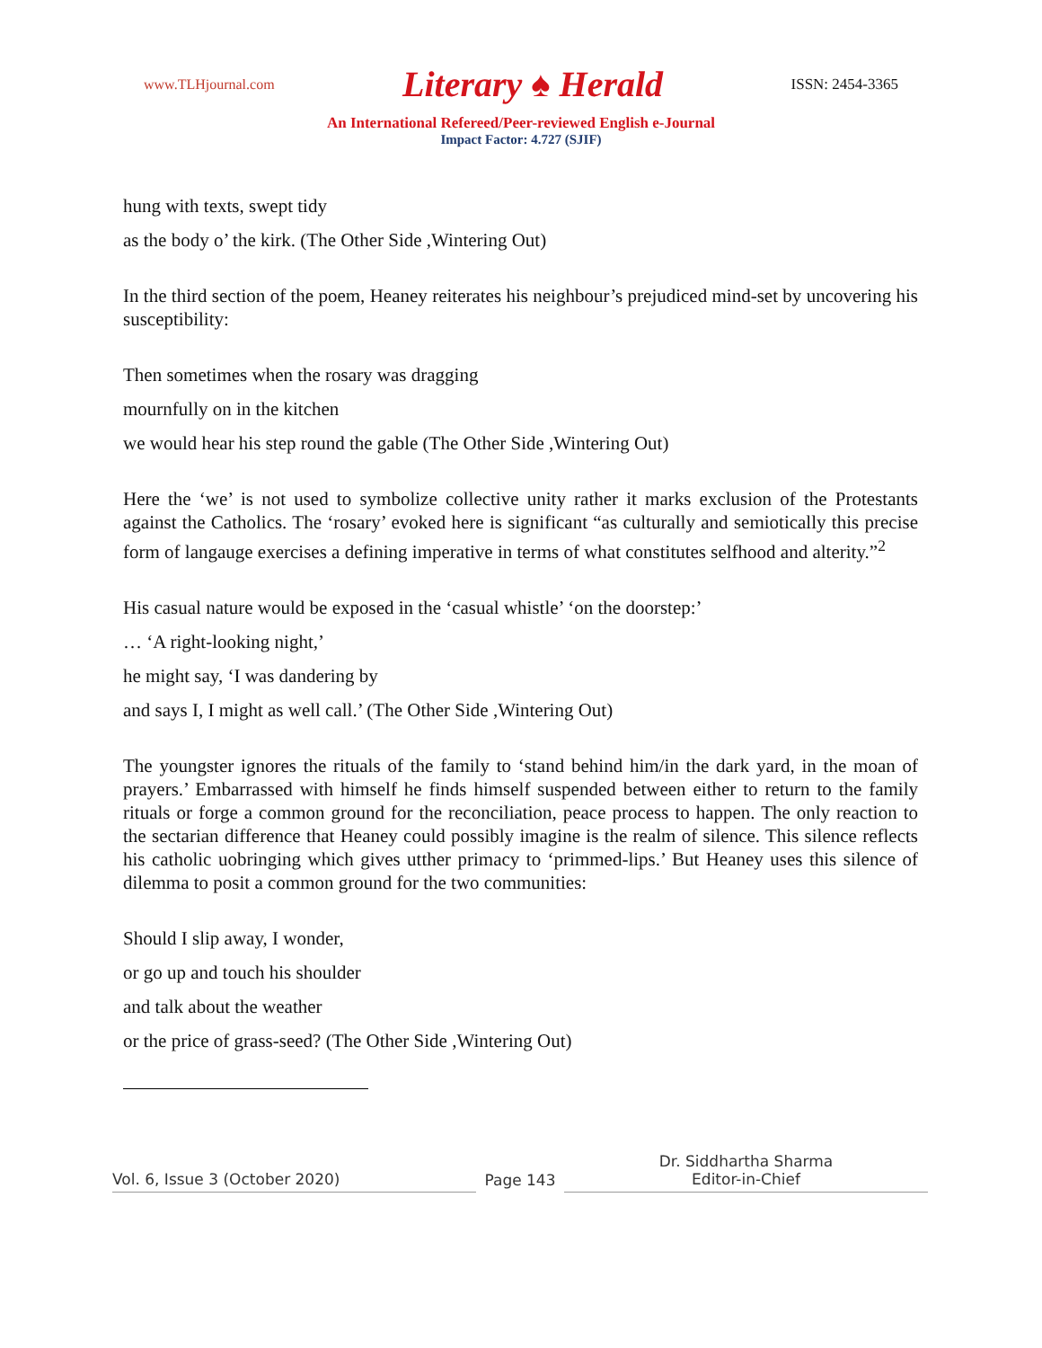www.TLHjournal.com Literary ♠ Herald ISSN: 2454-3365
An International Refereed/Peer-reviewed English e-Journal
Impact Factor: 4.727 (SJIF)
hung with texts, swept tidy
as the body o’ the kirk. (The Other Side ,Wintering Out)
In the third section of the poem, Heaney reiterates his neighbour’s prejudiced mind-set by uncovering his susceptibility:
Then sometimes when the rosary was dragging
mournfully on in the kitchen
we would hear his step round the gable (The Other Side ,Wintering Out)
Here the ‘we’ is not used to symbolize collective unity rather it marks exclusion of the Protestants against the Catholics. The ‘rosary’ evoked here is significant “as culturally and semiotically this precise form of langauge exercises a defining imperative in terms of what constitutes selfhood and alterity.”<sup>2</sup>
His casual nature would be exposed in the ‘casual whistle’ ‘on the doorstep:’
… ‘A right-looking night,’
he might say, ‘I was dandering by
and says I, I might as well call.’ (The Other Side ,Wintering Out)
The youngster ignores the rituals of the family to ‘stand behind him/in the dark yard, in the moan of prayers.’ Embarrassed with himself he finds himself suspended between either to return to the family rituals or forge a common ground for the reconciliation, peace process to happen. The only reaction to the sectarian difference that Heaney could possibly imagine is the realm of silence. This silence reflects his catholic uobringing which gives utther primacy to ‘primmed-lips.’ But Heaney uses this silence of dilemma to posit a common ground for the two communities:
Should I slip away, I wonder,
or go up and touch his shoulder
and talk about the weather
or the price of grass-seed? (The Other Side ,Wintering Out)
Vol. 6, Issue 3 (October 2020)
Page 143
Dr. Siddhartha Sharma
Editor-in-Chief